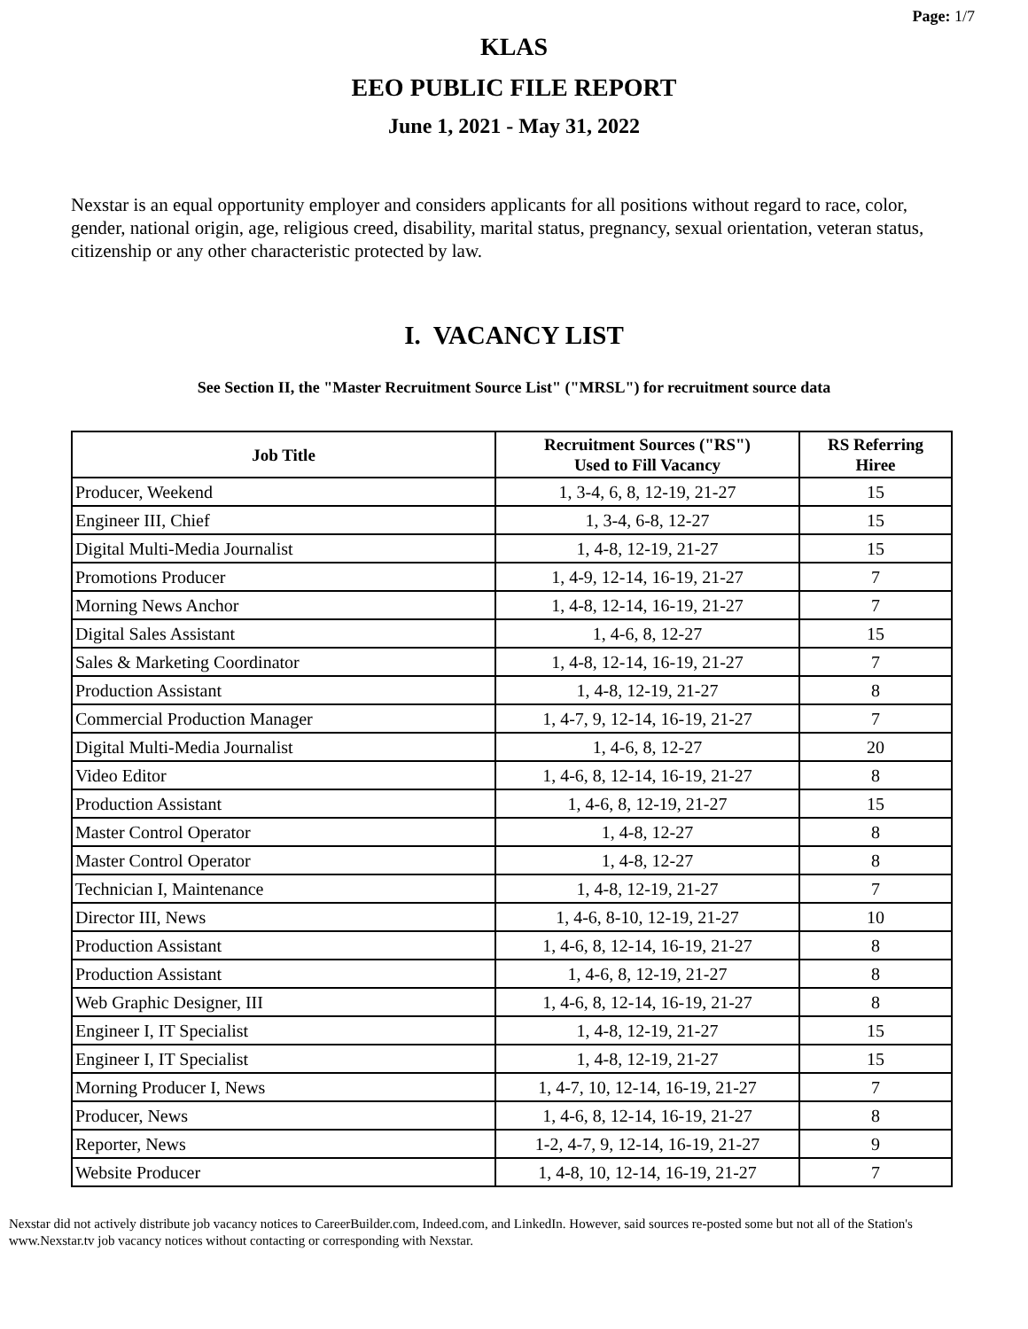Page: 1/7
KLAS
EEO PUBLIC FILE REPORT
June 1, 2021 - May 31, 2022
Nexstar is an equal opportunity employer and considers applicants for all positions without regard to race, color, gender, national origin, age, religious creed, disability, marital status, pregnancy, sexual orientation, veteran status, citizenship or any other characteristic protected by law.
I. VACANCY LIST
See Section II, the "Master Recruitment Source List" ("MRSL") for recruitment source data
| Job Title | Recruitment Sources ("RS") Used to Fill Vacancy | RS Referring Hiree |
| --- | --- | --- |
| Producer, Weekend | 1, 3-4, 6, 8, 12-19, 21-27 | 15 |
| Engineer III, Chief | 1, 3-4, 6-8, 12-27 | 15 |
| Digital Multi-Media Journalist | 1, 4-8, 12-19, 21-27 | 15 |
| Promotions Producer | 1, 4-9, 12-14, 16-19, 21-27 | 7 |
| Morning News Anchor | 1, 4-8, 12-14, 16-19, 21-27 | 7 |
| Digital Sales Assistant | 1, 4-6, 8, 12-27 | 15 |
| Sales & Marketing Coordinator | 1, 4-8, 12-14, 16-19, 21-27 | 7 |
| Production Assistant | 1, 4-8, 12-19, 21-27 | 8 |
| Commercial Production Manager | 1, 4-7, 9, 12-14, 16-19, 21-27 | 7 |
| Digital Multi-Media Journalist | 1, 4-6, 8, 12-27 | 20 |
| Video Editor | 1, 4-6, 8, 12-14, 16-19, 21-27 | 8 |
| Production Assistant | 1, 4-6, 8, 12-19, 21-27 | 15 |
| Master Control Operator | 1, 4-8, 12-27 | 8 |
| Master Control Operator | 1, 4-8, 12-27 | 8 |
| Technician I, Maintenance | 1, 4-8, 12-19, 21-27 | 7 |
| Director III, News | 1, 4-6, 8-10, 12-19, 21-27 | 10 |
| Production Assistant | 1, 4-6, 8, 12-14, 16-19, 21-27 | 8 |
| Production Assistant | 1, 4-6, 8, 12-19, 21-27 | 8 |
| Web Graphic Designer, III | 1, 4-6, 8, 12-14, 16-19, 21-27 | 8 |
| Engineer I, IT Specialist | 1, 4-8, 12-19, 21-27 | 15 |
| Engineer I, IT Specialist | 1, 4-8, 12-19, 21-27 | 15 |
| Morning Producer I, News | 1, 4-7, 10, 12-14, 16-19, 21-27 | 7 |
| Producer, News | 1, 4-6, 8, 12-14, 16-19, 21-27 | 8 |
| Reporter, News | 1-2, 4-7, 9, 12-14, 16-19, 21-27 | 9 |
| Website Producer | 1, 4-8, 10, 12-14, 16-19, 21-27 | 7 |
Nexstar did not actively distribute job vacancy notices to CareerBuilder.com, Indeed.com, and LinkedIn. However, said sources re-posted some but not all of the Station's www.Nexstar.tv job vacancy notices without contacting or corresponding with Nexstar.